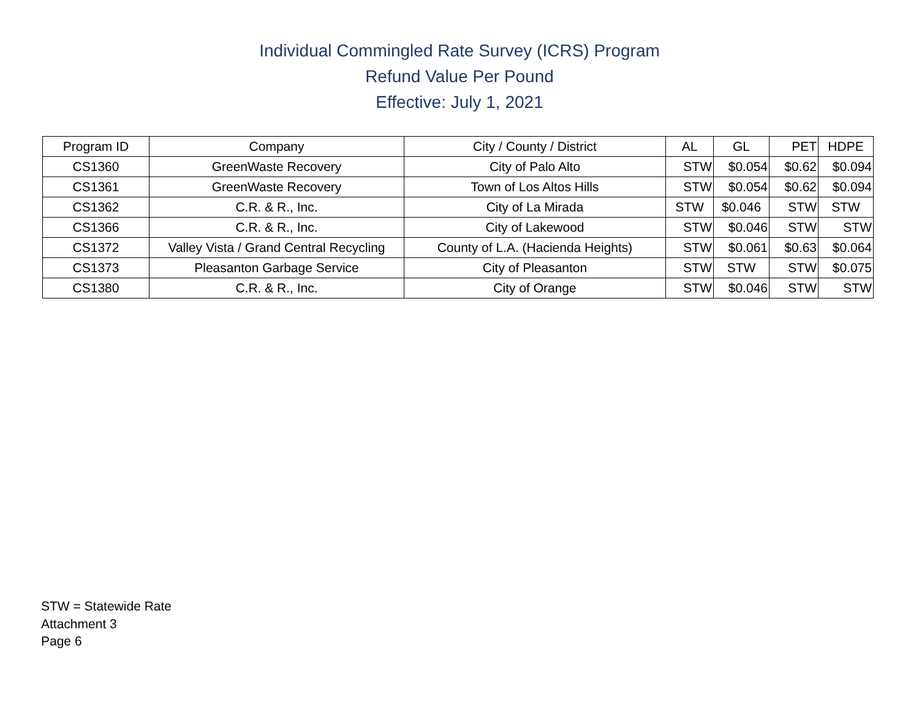Individual Commingled Rate Survey (ICRS) Program
Refund Value Per Pound
Effective: July 1, 2021
| Program ID | Company | City / County / District | AL | GL | PET | HDPE |
| --- | --- | --- | --- | --- | --- | --- |
| CS1360 | GreenWaste Recovery | City of Palo Alto | STW | $0.054 | $0.62 | $0.094 |
| CS1361 | GreenWaste Recovery | Town of Los Altos Hills | STW | $0.054 | $0.62 | $0.094 |
| CS1362 | C.R. & R., Inc. | City of La Mirada | STW | $0.046 | STW | STW |
| CS1366 | C.R. & R., Inc. | City of Lakewood | STW | $0.046 | STW | STW |
| CS1372 | Valley Vista / Grand Central Recycling | County of L.A. (Hacienda Heights) | STW | $0.061 | $0.63 | $0.064 |
| CS1373 | Pleasanton Garbage Service | City of Pleasanton | STW | STW | STW | $0.075 |
| CS1380 | C.R. & R., Inc. | City of Orange | STW | $0.046 | STW | STW |
STW = Statewide Rate
Attachment 3
Page 6